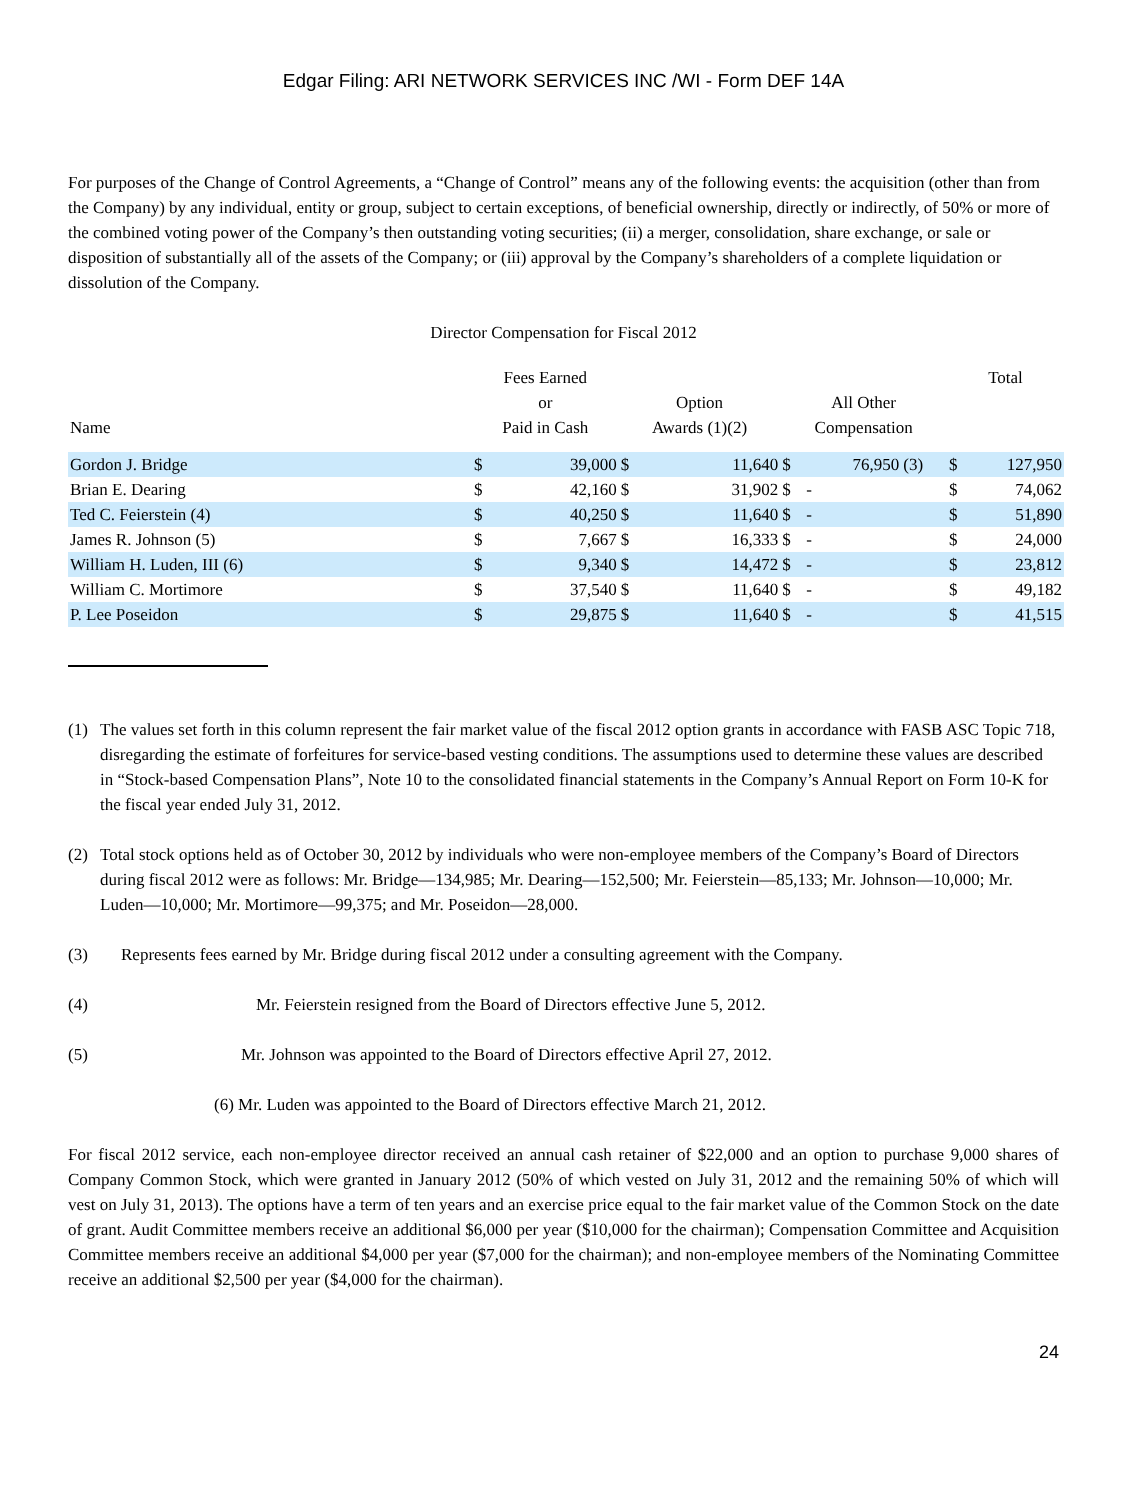Edgar Filing: ARI NETWORK SERVICES INC /WI - Form DEF 14A
For purposes of the Change of Control Agreements, a “Change of Control” means any of the following events: the acquisition (other than from the Company) by any individual, entity or group, subject to certain exceptions, of beneficial ownership, directly or indirectly, of 50% or more of the combined voting power of the Company’s then outstanding voting securities; (ii) a merger, consolidation, share exchange, or sale or disposition of substantially all of the assets of the Company; or (iii) approval by the Company’s shareholders of a complete liquidation or dissolution of the Company.
Director Compensation for Fiscal 2012
| Name | Fees Earned or Paid in Cash | | Option Awards (1)(2) | | All Other Compensation | | | Total | |
| --- | --- | --- | --- | --- | --- | --- | --- | --- | --- |
| Gordon J. Bridge | $ | 39,000 | $ | 11,640 | $ | 76,950 | (3) | $ | 127,950 |
| Brian E. Dearing | $ | 42,160 | $ | 31,902 | $ | - | | $ | 74,062 |
| Ted C. Feierstein (4) | $ | 40,250 | $ | 11,640 | $ | - | | $ | 51,890 |
| James R. Johnson (5) | $ | 7,667 | $ | 16,333 | $ | - | | $ | 24,000 |
| William H. Luden, III (6) | $ | 9,340 | $ | 14,472 | $ | - | | $ | 23,812 |
| William C. Mortimore | $ | 37,540 | $ | 11,640 | $ | - | | $ | 49,182 |
| P. Lee Poseidon | $ | 29,875 | $ | 11,640 | $ | - | | $ | 41,515 |
(1) The values set forth in this column represent the fair market value of the fiscal 2012 option grants in accordance with FASB ASC Topic 718, disregarding the estimate of forfeitures for service-based vesting conditions. The assumptions used to determine these values are described in “Stock-based Compensation Plans”, Note 10 to the consolidated financial statements in the Company’s Annual Report on Form 10-K for the fiscal year ended July 31, 2012.
(2) Total stock options held as of October 30, 2012 by individuals who were non-employee members of the Company’s Board of Directors during fiscal 2012 were as follows: Mr. Bridge—134,985; Mr. Dearing—152,500; Mr. Feierstein—85,133; Mr. Johnson—10,000; Mr. Luden—10,000; Mr. Mortimore—99,375; and Mr. Poseidon—28,000.
(3) Represents fees earned by Mr. Bridge during fiscal 2012 under a consulting agreement with the Company.
(4) Mr. Feierstein resigned from the Board of Directors effective June 5, 2012.
(5) Mr. Johnson was appointed to the Board of Directors effective April 27, 2012.
(6) Mr. Luden was appointed to the Board of Directors effective March 21, 2012.
For fiscal 2012 service, each non-employee director received an annual cash retainer of $22,000 and an option to purchase 9,000 shares of Company Common Stock, which were granted in January 2012 (50% of which vested on July 31, 2012 and the remaining 50% of which will vest on July 31, 2013). The options have a term of ten years and an exercise price equal to the fair market value of the Common Stock on the date of grant. Audit Committee members receive an additional $6,000 per year ($10,000 for the chairman); Compensation Committee and Acquisition Committee members receive an additional $4,000 per year ($7,000 for the chairman); and non-employee members of the Nominating Committee receive an additional $2,500 per year ($4,000 for the chairman).
24